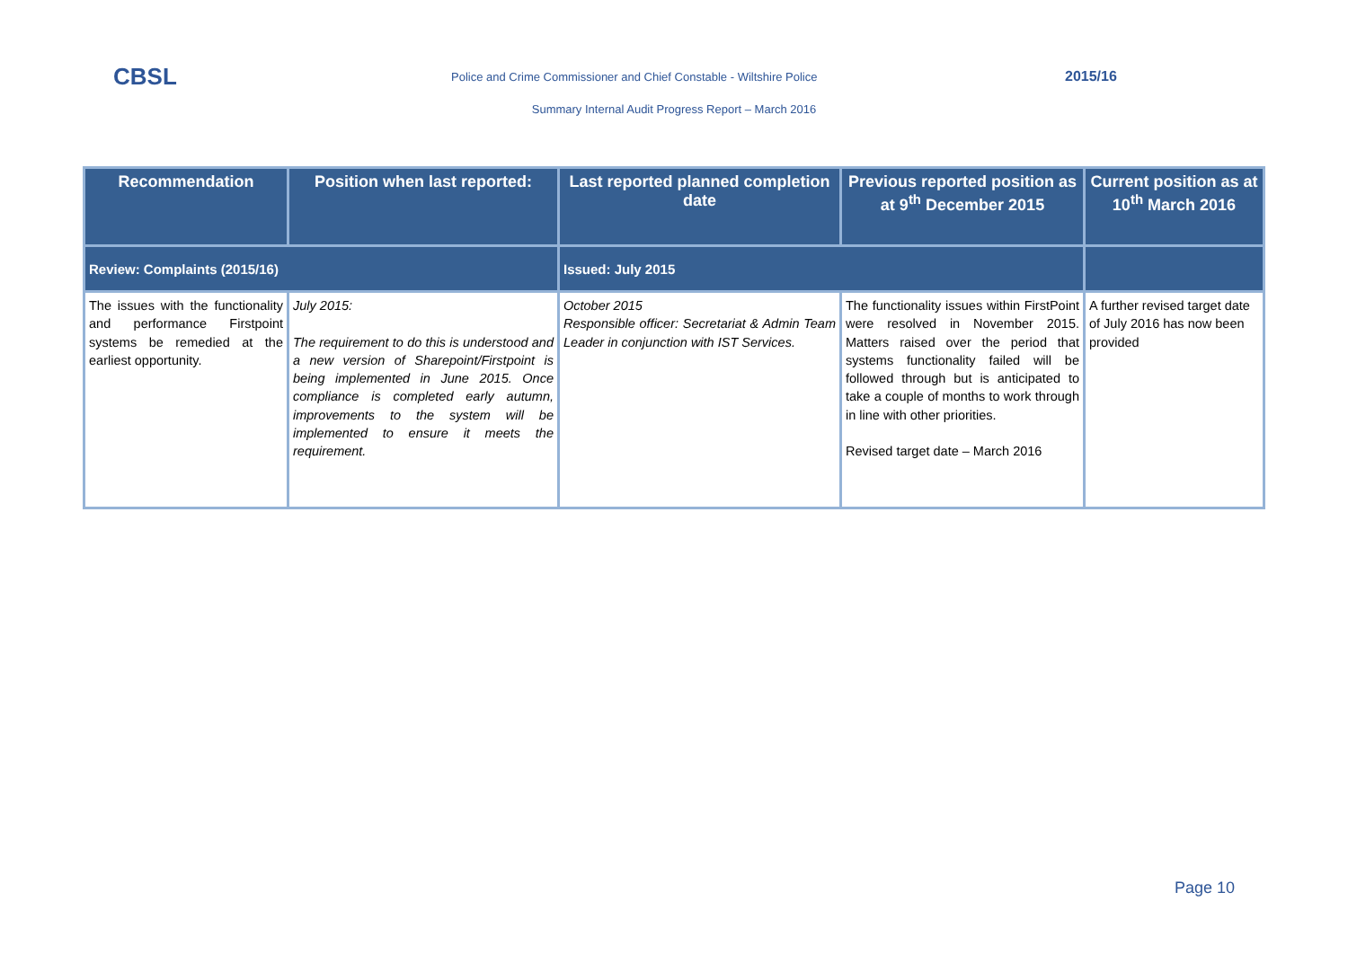CBSL Police and Crime Commissioner and Chief Constable - Wiltshire Police 2015/16
Summary Internal Audit Progress Report – March 2016
| Recommendation | Position when last reported: | Last reported planned completion date | Previous reported position as at 9<sup>th</sup> December 2015 | Current position as at 10<sup>th</sup> March 2016 |
| --- | --- | --- | --- | --- |
| Review: Complaints (2015/16) | | Issued: July 2015 | | |
| The issues with the functionality and performance Firstpoint systems be remedied at the earliest opportunity. | July 2015: The requirement to do this is understood and a new version of Sharepoint/Firstpoint is being implemented in June 2015. Once compliance is completed early autumn, improvements to the system will be implemented to ensure it meets the requirement. | October 2015 Responsible officer: Secretariat & Admin Team Leader in conjunction with IST Services. | The functionality issues within FirstPoint were resolved in November 2015. Matters raised over the period that systems functionality failed will be followed through but is anticipated to take a couple of months to work through in line with other priorities. Revised target date – March 2016 | A further revised target date of July 2016 has now been provided |
Page 10